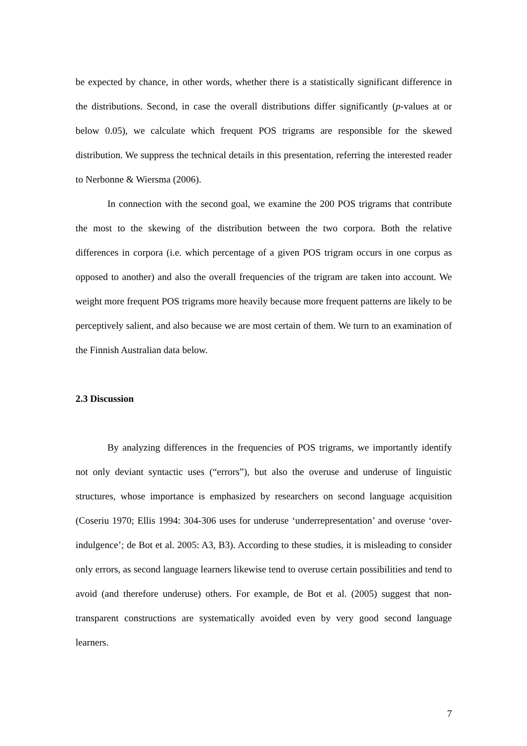be expected by chance, in other words, whether there is a statistically significant difference in the distributions. Second, in case the overall distributions differ significantly (p-values at or below 0.05), we calculate which frequent POS trigrams are responsible for the skewed distribution. We suppress the technical details in this presentation, referring the interested reader to Nerbonne & Wiersma (2006).
In connection with the second goal, we examine the 200 POS trigrams that contribute the most to the skewing of the distribution between the two corpora. Both the relative differences in corpora (i.e. which percentage of a given POS trigram occurs in one corpus as opposed to another) and also the overall frequencies of the trigram are taken into account. We weight more frequent POS trigrams more heavily because more frequent patterns are likely to be perceptively salient, and also because we are most certain of them. We turn to an examination of the Finnish Australian data below.
2.3 Discussion
By analyzing differences in the frequencies of POS trigrams, we importantly identify not only deviant syntactic uses (“errors”), but also the overuse and underuse of linguistic structures, whose importance is emphasized by researchers on second language acquisition (Coseriu 1970; Ellis 1994: 304-306 uses for underuse ‘underrepresentation’ and overuse ‘over-indulgence’; de Bot et al. 2005: A3, B3). According to these studies, it is misleading to consider only errors, as second language learners likewise tend to overuse certain possibilities and tend to avoid (and therefore underuse) others. For example, de Bot et al. (2005) suggest that non-transparent constructions are systematically avoided even by very good second language learners.
7